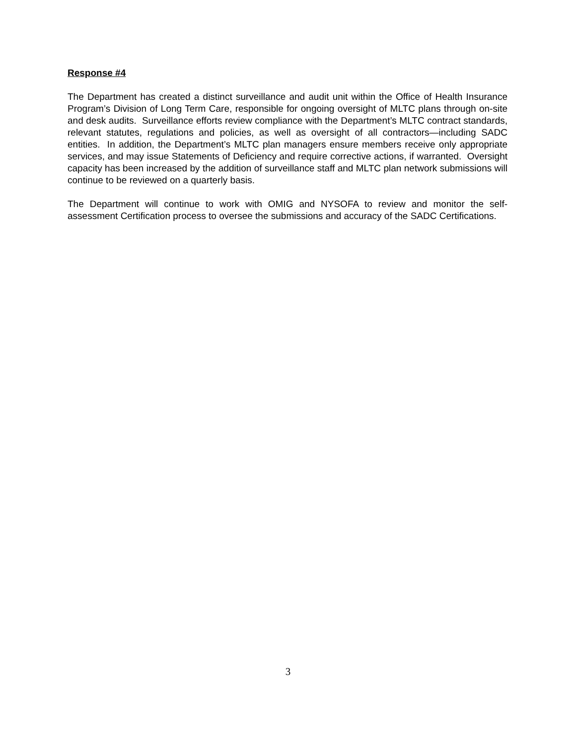Response #4
The Department has created a distinct surveillance and audit unit within the Office of Health Insurance Program’s Division of Long Term Care, responsible for ongoing oversight of MLTC plans through on-site and desk audits. Surveillance efforts review compliance with the Department’s MLTC contract standards, relevant statutes, regulations and policies, as well as oversight of all contractors—including SADC entities. In addition, the Department’s MLTC plan managers ensure members receive only appropriate services, and may issue Statements of Deficiency and require corrective actions, if warranted. Oversight capacity has been increased by the addition of surveillance staff and MLTC plan network submissions will continue to be reviewed on a quarterly basis.
The Department will continue to work with OMIG and NYSOFA to review and monitor the self-assessment Certification process to oversee the submissions and accuracy of the SADC Certifications.
3